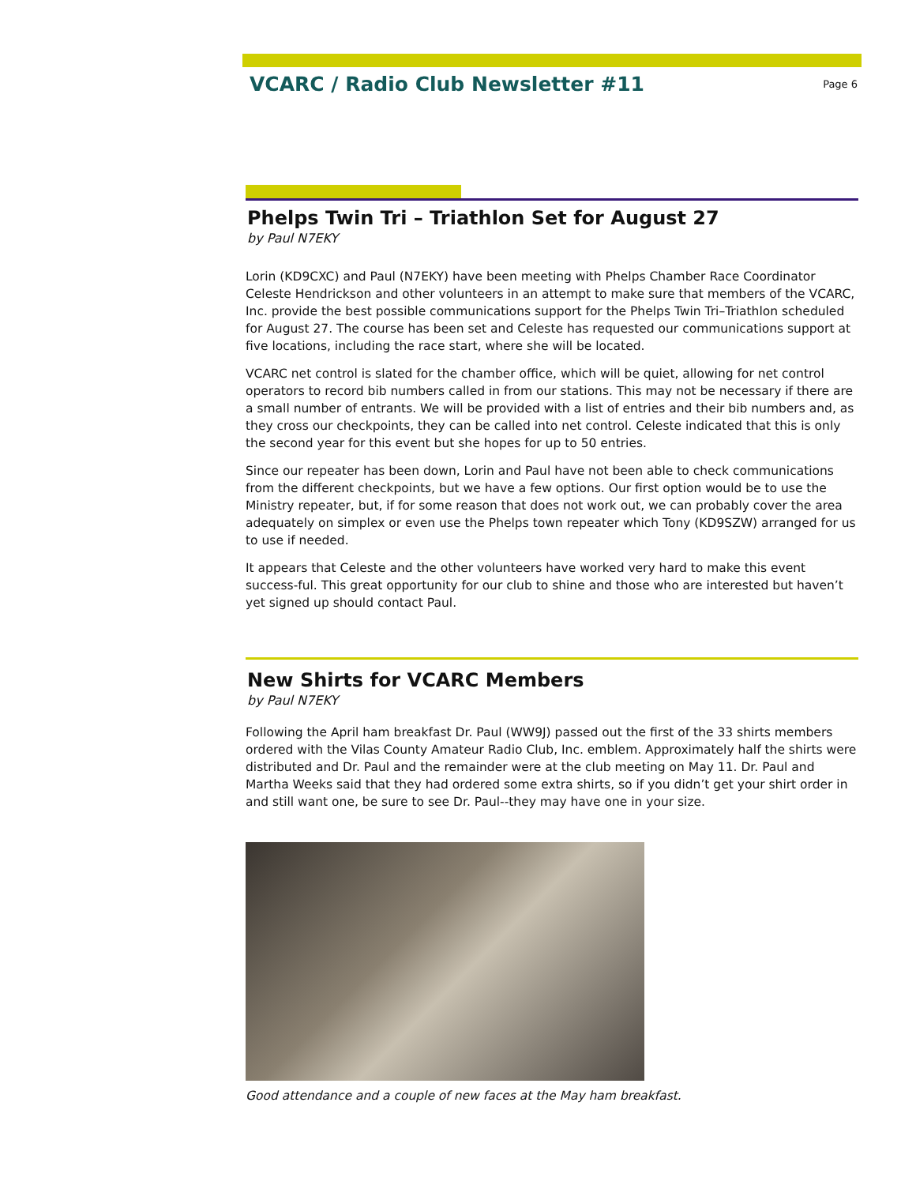VCARC / Radio Club Newsletter #11
Page 6
Phelps Twin Tri – Triathlon Set for August 27
by Paul N7EKY
Lorin (KD9CXC) and Paul (N7EKY) have been meeting with Phelps Chamber Race Coordinator Celeste Hendrickson and other volunteers in an attempt to make sure that members of the VCARC, Inc. provide the best possible communications support for the Phelps Twin Tri–Triathlon scheduled for August 27. The course has been set and Celeste has requested our communications support at five locations, including the race start, where she will be located.
VCARC net control is slated for the chamber office, which will be quiet, allowing for net control operators to record bib numbers called in from our stations. This may not be necessary if there are a small number of entrants. We will be provided with a list of entries and their bib numbers and, as they cross our checkpoints, they can be called into net control. Celeste indicated that this is only the second year for this event but she hopes for up to 50 entries.
Since our repeater has been down, Lorin and Paul have not been able to check communications from the different checkpoints, but we have a few options. Our first option would be to use the Ministry repeater, but, if for some reason that does not work out, we can probably cover the area adequately on simplex or even use the Phelps town repeater which Tony (KD9SZW) arranged for us to use if needed.
It appears that Celeste and the other volunteers have worked very hard to make this event success-ful. This great opportunity for our club to shine and those who are interested but haven’t yet signed up should contact Paul.
New Shirts for VCARC Members
by Paul N7EKY
Following the April ham breakfast Dr. Paul (WW9J) passed out the first of the 33 shirts members ordered with the Vilas County Amateur Radio Club, Inc. emblem. Approximately half the shirts were distributed and Dr. Paul and the remainder were at the club meeting on May 11. Dr. Paul and Martha Weeks said that they had ordered some extra shirts, so if you didn’t get your shirt order in and still want one, be sure to see Dr. Paul--they may have one in your size.
Good attendance and a couple of new faces at the May ham breakfast.